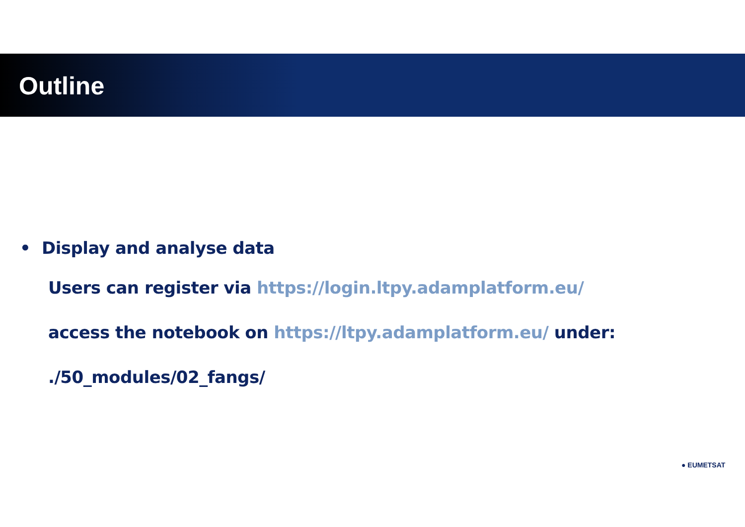Outline
• Display and analyse data
Users can register via https://login.ltpy.adamplatform.eu/
access the notebook on https://ltpy.adamplatform.eu/ under:
./50_modules/02_fangs/
● EUMETSAT